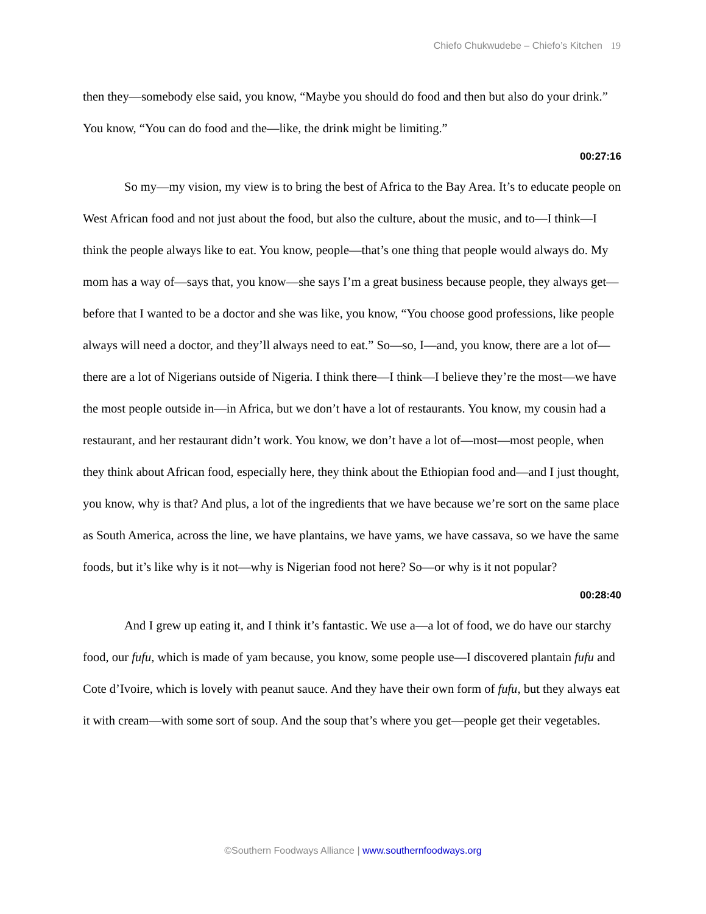Chiefo Chukwudebe – Chiefo’s Kitchen 19
then they—somebody else said, you know, “Maybe you should do food and then but also do your drink.” You know, “You can do food and the—like, the drink might be limiting.”
00:27:16
So my—my vision, my view is to bring the best of Africa to the Bay Area. It’s to educate people on West African food and not just about the food, but also the culture, about the music, and to—I think—I think the people always like to eat. You know, people—that’s one thing that people would always do. My mom has a way of—says that, you know—she says I’m a great business because people, they always get—before that I wanted to be a doctor and she was like, you know, “You choose good professions, like people always will need a doctor, and they’ll always need to eat.” So—so, I—and, you know, there are a lot of—there are a lot of Nigerians outside of Nigeria. I think there—I think—I believe they’re the most—we have the most people outside in—in Africa, but we don’t have a lot of restaurants. You know, my cousin had a restaurant, and her restaurant didn’t work. You know, we don’t have a lot of—most—most people, when they think about African food, especially here, they think about the Ethiopian food and—and I just thought, you know, why is that? And plus, a lot of the ingredients that we have because we’re sort on the same place as South America, across the line, we have plantains, we have yams, we have cassava, so we have the same foods, but it’s like why is it not—why is Nigerian food not here? So—or why is it not popular?
00:28:40
And I grew up eating it, and I think it’s fantastic. We use a—a lot of food, we do have our starchy food, our fufu, which is made of yam because, you know, some people use—I discovered plantain fufu and Cote d’Ivoire, which is lovely with peanut sauce. And they have their own form of fufu, but they always eat it with cream—with some sort of soup. And the soup that’s where you get—people get their vegetables.
©Southern Foodways Alliance | www.southernfoodways.org